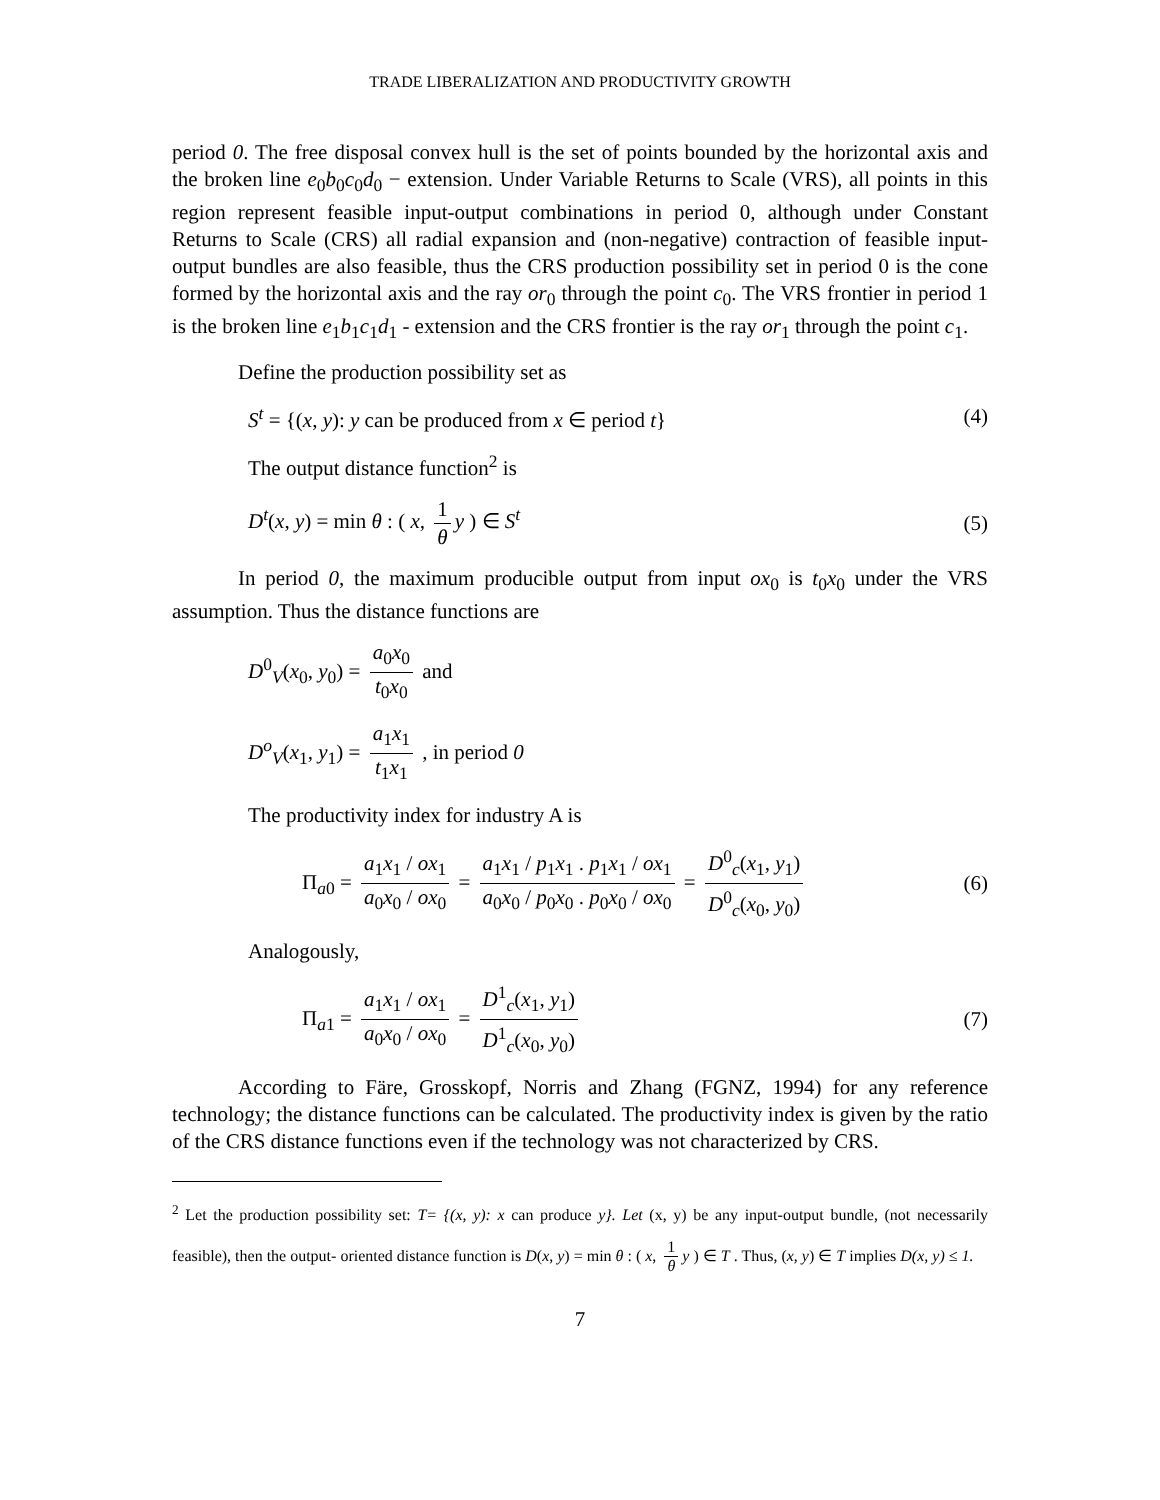TRADE LIBERALIZATION AND PRODUCTIVITY GROWTH
period 0. The free disposal convex hull is the set of points bounded by the horizontal axis and the broken line e<sub>0</sub>b<sub>0</sub>c<sub>0</sub>d<sub>0</sub> − extension. Under Variable Returns to Scale (VRS), all points in this region represent feasible input-output combinations in period 0, although under Constant Returns to Scale (CRS) all radial expansion and (non-negative) contraction of feasible input-output bundles are also feasible, thus the CRS production possibility set in period 0 is the cone formed by the horizontal axis and the ray or<sub>0</sub> through the point c<sub>0</sub>. The VRS frontier in period 1 is the broken line e<sub>1</sub>b<sub>1</sub>c<sub>1</sub>d<sub>1</sub> - extension and the CRS frontier is the ray or<sub>1</sub> through the point c<sub>1</sub>.
Define the production possibility set as
S<sup>t</sup> = {(x, y): y can be produced from x ∈ period t} (4)
The output distance function<sup>2</sup> is
D<sup>t</sup>(x, y) = min θ : ( x, 1 θ y ) ∈ S<sup>t</sup> (5)
In period 0, the maximum producible output from input ox<sub>0</sub> is t<sub>0</sub>x<sub>0</sub> under the VRS assumption. Thus the distance functions are
D<sup>0</sup><sub>V</sub>(x<sub>0</sub>, y<sub>0</sub>) = a<sub>0</sub>x<sub>0</sub> t<sub>0</sub>x<sub>0</sub> and
D<sup>o</sup><sub>V</sub>(x<sub>1</sub>, y<sub>1</sub>) = a<sub>1</sub>x<sub>1</sub> t<sub>1</sub>x<sub>1</sub> , in period 0
The productivity index for industry A is
Π<sub>a0</sub> = a<sub>1</sub>x<sub>1</sub> / ox<sub>1</sub> a<sub>0</sub>x<sub>0</sub> / ox<sub>0</sub> = a<sub>1</sub>x<sub>1</sub> / p<sub>1</sub>x<sub>1</sub> . p<sub>1</sub>x<sub>1</sub> / ox<sub>1</sub> a<sub>0</sub>x<sub>0</sub> / p<sub>0</sub>x<sub>0</sub> . p<sub>0</sub>x<sub>0</sub> / ox<sub>0</sub> = D<sup>0</sup><sub>c</sub>(x<sub>1</sub>, y<sub>1</sub>) D<sup>0</sup><sub>c</sub>(x<sub>0</sub>, y<sub>0</sub>) (6)
Analogously,
Π<sub>a1</sub> = a<sub>1</sub>x<sub>1</sub> / ox<sub>1</sub> a<sub>0</sub>x<sub>0</sub> / ox<sub>0</sub> = D<sup>1</sup><sub>c</sub>(x<sub>1</sub>, y<sub>1</sub>) D<sup>1</sup><sub>c</sub>(x<sub>0</sub>, y<sub>0</sub>) (7)
According to Färe, Grosskopf, Norris and Zhang (FGNZ, 1994) for any reference technology; the distance functions can be calculated. The productivity index is given by the ratio of the CRS distance functions even if the technology was not characterized by CRS.
<sup>2</sup> Let the production possibility set: T= {(x, y): x can produce y}. Let (x, y) be any input-output bundle, (not necessarily feasible), then the output- oriented distance function is D(x, y) = min θ : ( x, 1 θ y ) ∈ T . Thus, (x, y) ∈ T implies D(x, y) ≤ 1.
7